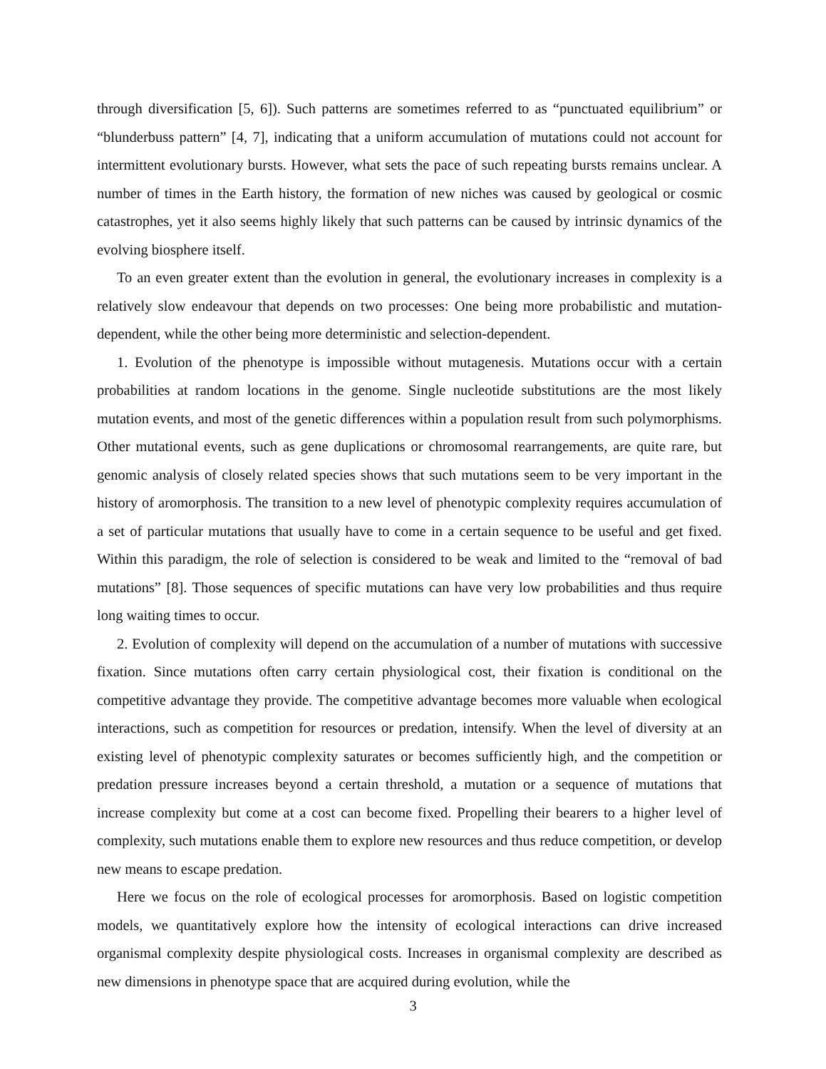through diversification [5, 6]). Such patterns are sometimes referred to as “punctuated equilibrium” or “blunderbuss pattern” [4, 7], indicating that a uniform accumulation of mutations could not account for intermittent evolutionary bursts. However, what sets the pace of such repeating bursts remains unclear. A number of times in the Earth history, the formation of new niches was caused by geological or cosmic catastrophes, yet it also seems highly likely that such patterns can be caused by intrinsic dynamics of the evolving biosphere itself.
To an even greater extent than the evolution in general, the evolutionary increases in complexity is a relatively slow endeavour that depends on two processes: One being more probabilistic and mutation-dependent, while the other being more deterministic and selection-dependent.
1. Evolution of the phenotype is impossible without mutagenesis. Mutations occur with a certain probabilities at random locations in the genome. Single nucleotide substitutions are the most likely mutation events, and most of the genetic differences within a population result from such polymorphisms. Other mutational events, such as gene duplications or chromosomal rearrangements, are quite rare, but genomic analysis of closely related species shows that such mutations seem to be very important in the history of aromorphosis. The transition to a new level of phenotypic complexity requires accumulation of a set of particular mutations that usually have to come in a certain sequence to be useful and get fixed. Within this paradigm, the role of selection is considered to be weak and limited to the “removal of bad mutations” [8]. Those sequences of specific mutations can have very low probabilities and thus require long waiting times to occur.
2. Evolution of complexity will depend on the accumulation of a number of mutations with successive fixation. Since mutations often carry certain physiological cost, their fixation is conditional on the competitive advantage they provide. The competitive advantage becomes more valuable when ecological interactions, such as competition for resources or predation, intensify. When the level of diversity at an existing level of phenotypic complexity saturates or becomes sufficiently high, and the competition or predation pressure increases beyond a certain threshold, a mutation or a sequence of mutations that increase complexity but come at a cost can become fixed. Propelling their bearers to a higher level of complexity, such mutations enable them to explore new resources and thus reduce competition, or develop new means to escape predation.
Here we focus on the role of ecological processes for aromorphosis. Based on logistic competition models, we quantitatively explore how the intensity of ecological interactions can drive increased organismal complexity despite physiological costs. Increases in organismal complexity are described as new dimensions in phenotype space that are acquired during evolution, while the
3